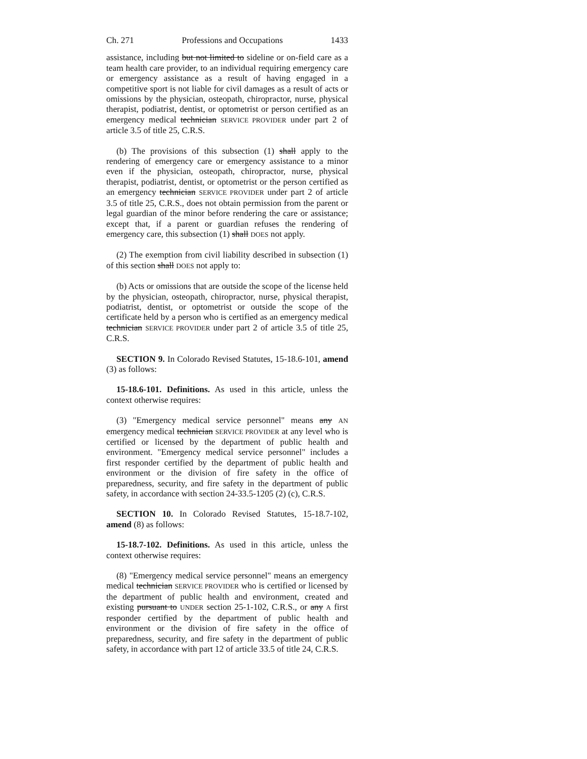Ch. 271 Professions and Occupations 1433
assistance, including but not limited to sideline or on-field care as a team health care provider, to an individual requiring emergency care or emergency assistance as a result of having engaged in a competitive sport is not liable for civil damages as a result of acts or omissions by the physician, osteopath, chiropractor, nurse, physical therapist, podiatrist, dentist, or optometrist or person certified as an emergency medical technician SERVICE PROVIDER under part 2 of article 3.5 of title 25, C.R.S.
(b) The provisions of this subsection (1) shall apply to the rendering of emergency care or emergency assistance to a minor even if the physician, osteopath, chiropractor, nurse, physical therapist, podiatrist, dentist, or optometrist or the person certified as an emergency technician SERVICE PROVIDER under part 2 of article 3.5 of title 25, C.R.S., does not obtain permission from the parent or legal guardian of the minor before rendering the care or assistance; except that, if a parent or guardian refuses the rendering of emergency care, this subsection (1) shall DOES not apply.
(2) The exemption from civil liability described in subsection (1) of this section shall DOES not apply to:
(b) Acts or omissions that are outside the scope of the license held by the physician, osteopath, chiropractor, nurse, physical therapist, podiatrist, dentist, or optometrist or outside the scope of the certificate held by a person who is certified as an emergency medical technician SERVICE PROVIDER under part 2 of article 3.5 of title 25, C.R.S.
SECTION 9. In Colorado Revised Statutes, 15-18.6-101, amend (3) as follows:
15-18.6-101. Definitions. As used in this article, unless the context otherwise requires:
(3) "Emergency medical service personnel" means any AN emergency medical technician SERVICE PROVIDER at any level who is certified or licensed by the department of public health and environment. "Emergency medical service personnel" includes a first responder certified by the department of public health and environment or the division of fire safety in the office of preparedness, security, and fire safety in the department of public safety, in accordance with section 24-33.5-1205 (2) (c), C.R.S.
SECTION 10. In Colorado Revised Statutes, 15-18.7-102, amend (8) as follows:
15-18.7-102. Definitions. As used in this article, unless the context otherwise requires:
(8) "Emergency medical service personnel" means an emergency medical technician SERVICE PROVIDER who is certified or licensed by the department of public health and environment, created and existing pursuant to UNDER section 25-1-102, C.R.S., or any A first responder certified by the department of public health and environment or the division of fire safety in the office of preparedness, security, and fire safety in the department of public safety, in accordance with part 12 of article 33.5 of title 24, C.R.S.